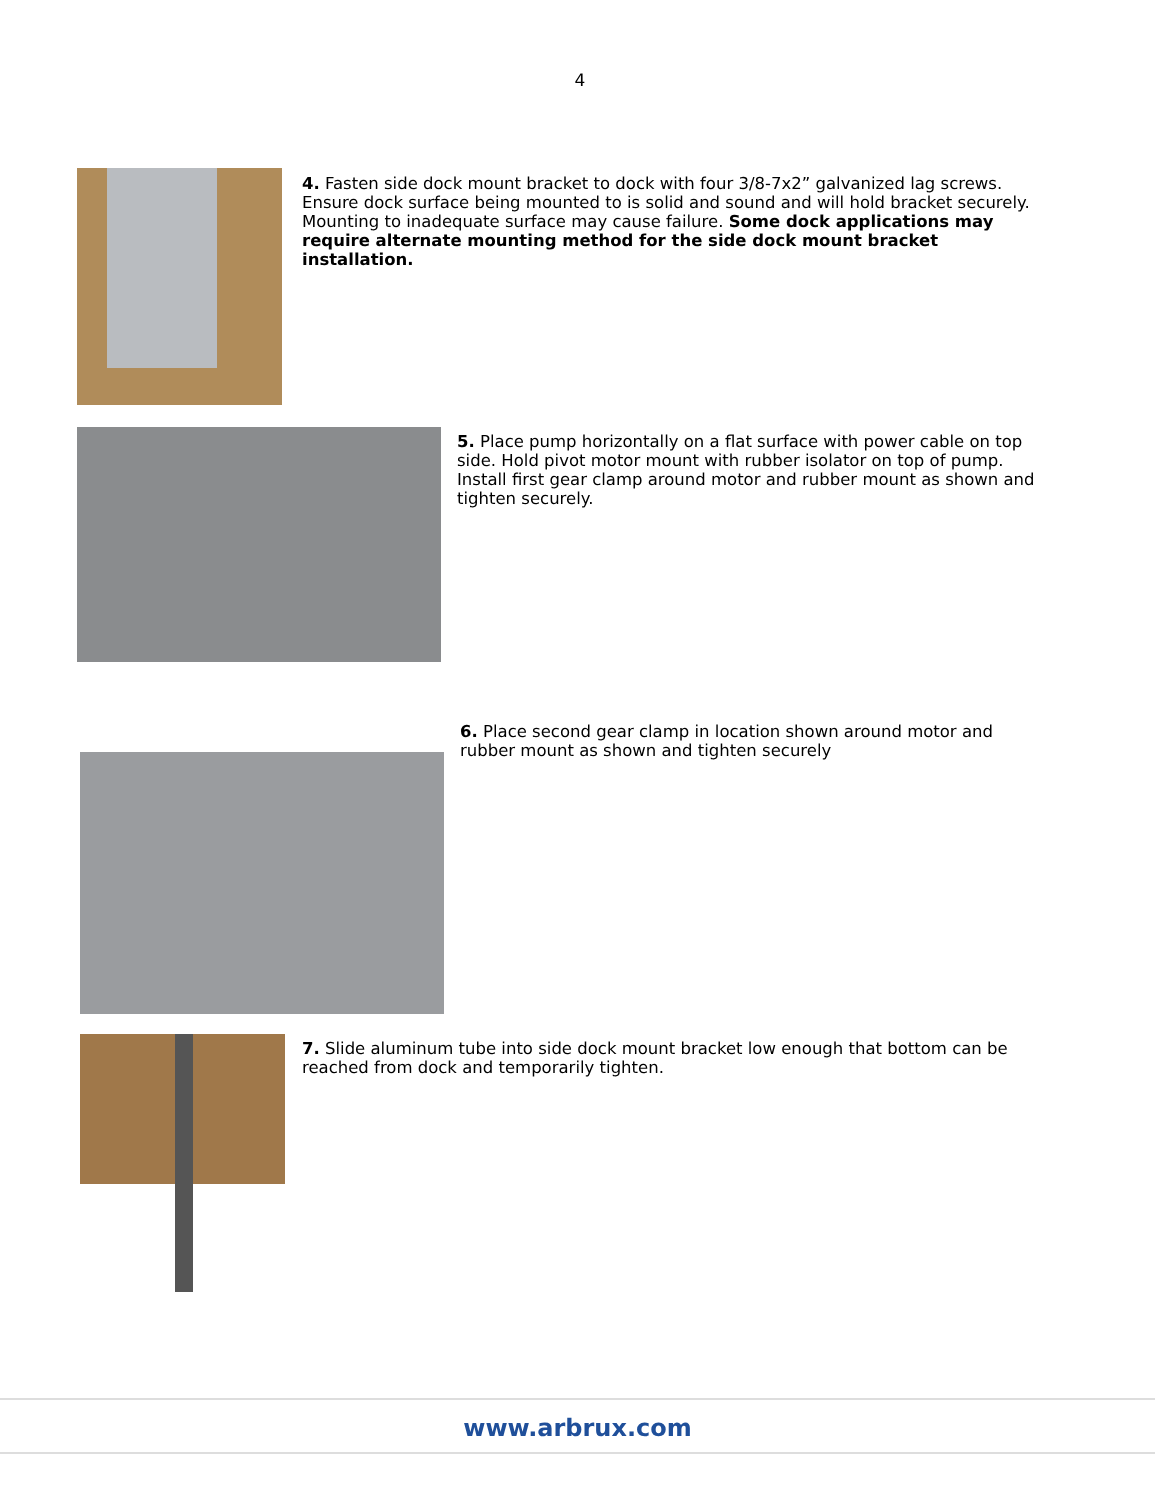4
4. Fasten side dock mount bracket to dock with four 3/8-7x2” galvanized lag screws. Ensure dock surface being mounted to is solid and sound and will hold bracket securely. Mounting to inadequate surface may cause failure. Some dock applications may require alternate mounting method for the side dock mount bracket installation.
5. Place pump horizontally on a flat surface with power cable on top side. Hold pivot motor mount with rubber isolator on top of pump. Install first gear clamp around motor and rubber mount as shown and tighten securely.
6. Place second gear clamp in location shown around motor and rubber mount as shown and tighten securely
7. Slide aluminum tube into side dock mount bracket low enough that bottom can be reached from dock and temporarily tighten.
www.arbrux.com